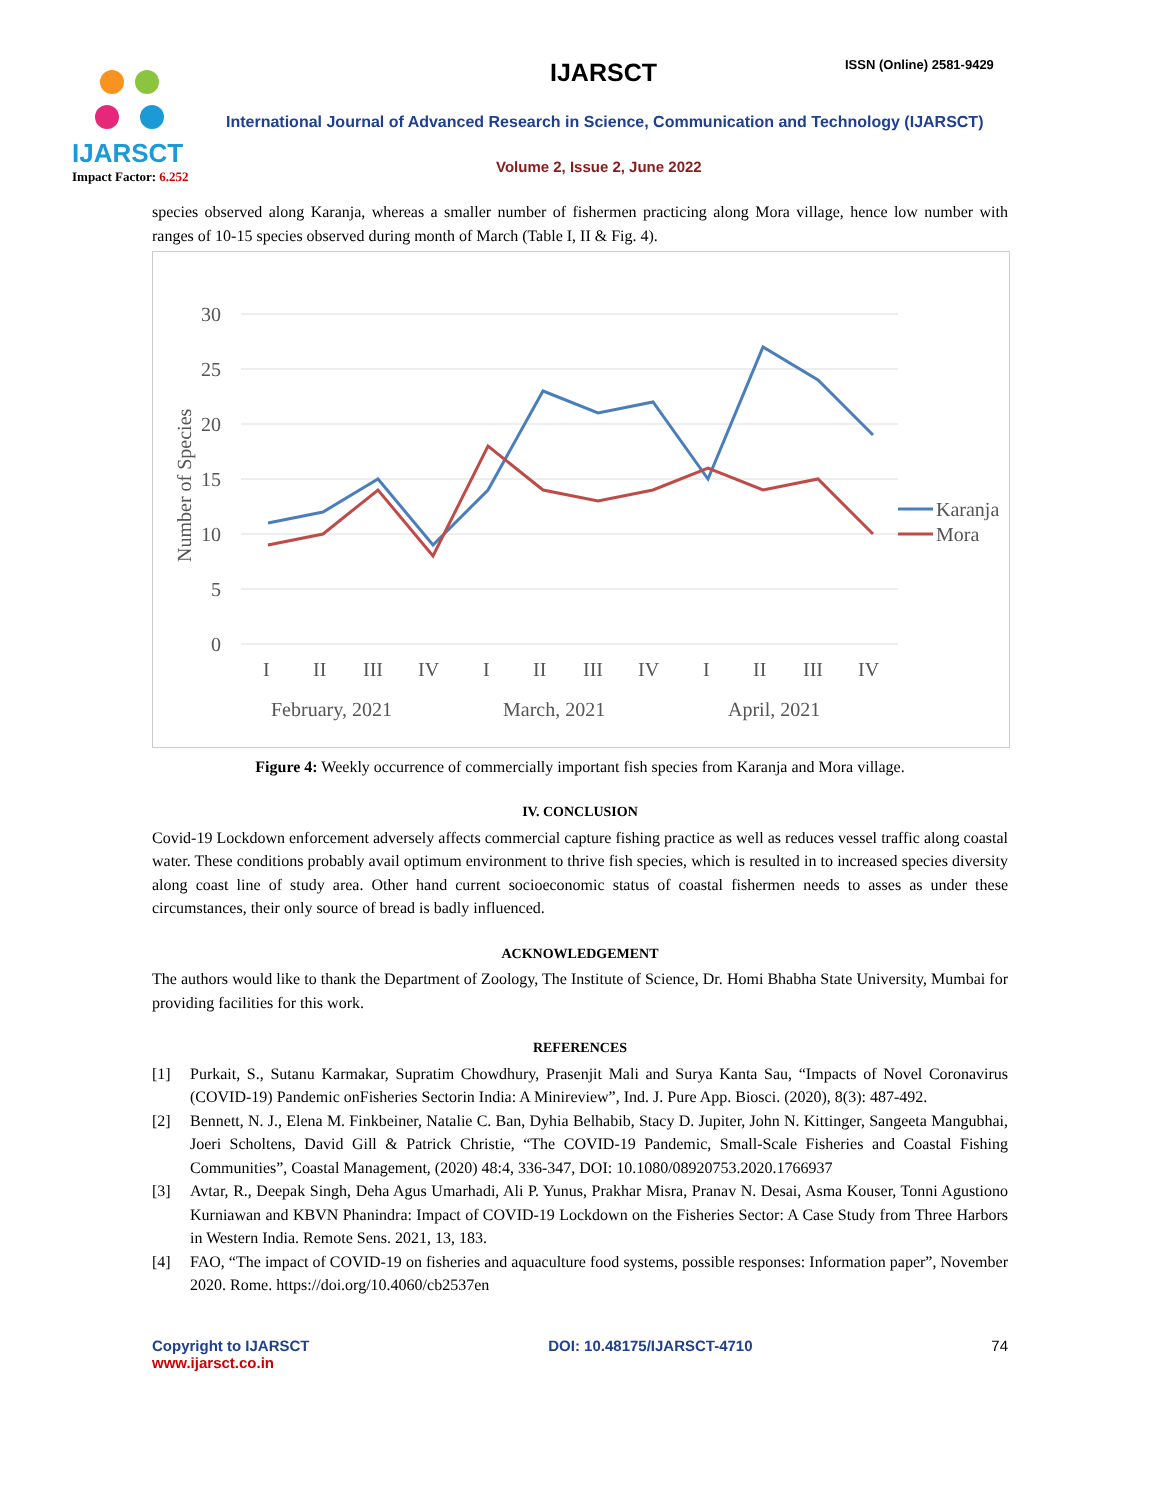IJARSCT
Impact Factor: 6.252
IJARSCT ISSN (Online) 2581-9429
International Journal of Advanced Research in Science, Communication and Technology (IJARSCT)
Volume 2, Issue 2, June 2022
species observed along Karanja, whereas a smaller number of fishermen practicing along Mora village, hence low number with ranges of 10-15 species observed during month of March (Table I, II & Fig. 4).
30
25
20
15
10
5
0
Number of Species
I
II
III
IV
I
II
III
IV
I
II
III
IV
February, 2021
March, 2021
April, 2021
Karanja
Mora
Figure 4: Weekly occurrence of commercially important fish species from Karanja and Mora village.
IV. CONCLUSION
Covid-19 Lockdown enforcement adversely affects commercial capture fishing practice as well as reduces vessel traffic along coastal water. These conditions probably avail optimum environment to thrive fish species, which is resulted in to increased species diversity along coast line of study area. Other hand current socioeconomic status of coastal fishermen needs to asses as under these circumstances, their only source of bread is badly influenced.
ACKNOWLEDGEMENT
The authors would like to thank the Department of Zoology, The Institute of Science, Dr. Homi Bhabha State University, Mumbai for providing facilities for this work.
REFERENCES
[1] Purkait, S., Sutanu Karmakar, Supratim Chowdhury, Prasenjit Mali and Surya Kanta Sau, “Impacts of Novel Coronavirus (COVID-19) Pandemic onFisheries Sectorin India: A Minireview”, Ind. J. Pure App. Biosci. (2020), 8(3): 487-492.
[2] Bennett, N. J., Elena M. Finkbeiner, Natalie C. Ban, Dyhia Belhabib, Stacy D. Jupiter, John N. Kittinger, Sangeeta Mangubhai, Joeri Scholtens, David Gill & Patrick Christie, “The COVID-19 Pandemic, Small-Scale Fisheries and Coastal Fishing Communities”, Coastal Management, (2020) 48:4, 336-347, DOI: 10.1080/08920753.2020.1766937
[3] Avtar, R., Deepak Singh, Deha Agus Umarhadi, Ali P. Yunus, Prakhar Misra, Pranav N. Desai, Asma Kouser, Tonni Agustiono Kurniawan and KBVN Phanindra: Impact of COVID-19 Lockdown on the Fisheries Sector: A Case Study from Three Harbors in Western India. Remote Sens. 2021, 13, 183.
[4] FAO, “The impact of COVID-19 on fisheries and aquaculture food systems, possible responses: Information paper”, November 2020. Rome. https://doi.org/10.4060/cb2537en
Copyright to IJARSCT
www.ijarsct.co.in
DOI: 10.48175/IJARSCT-4710 74